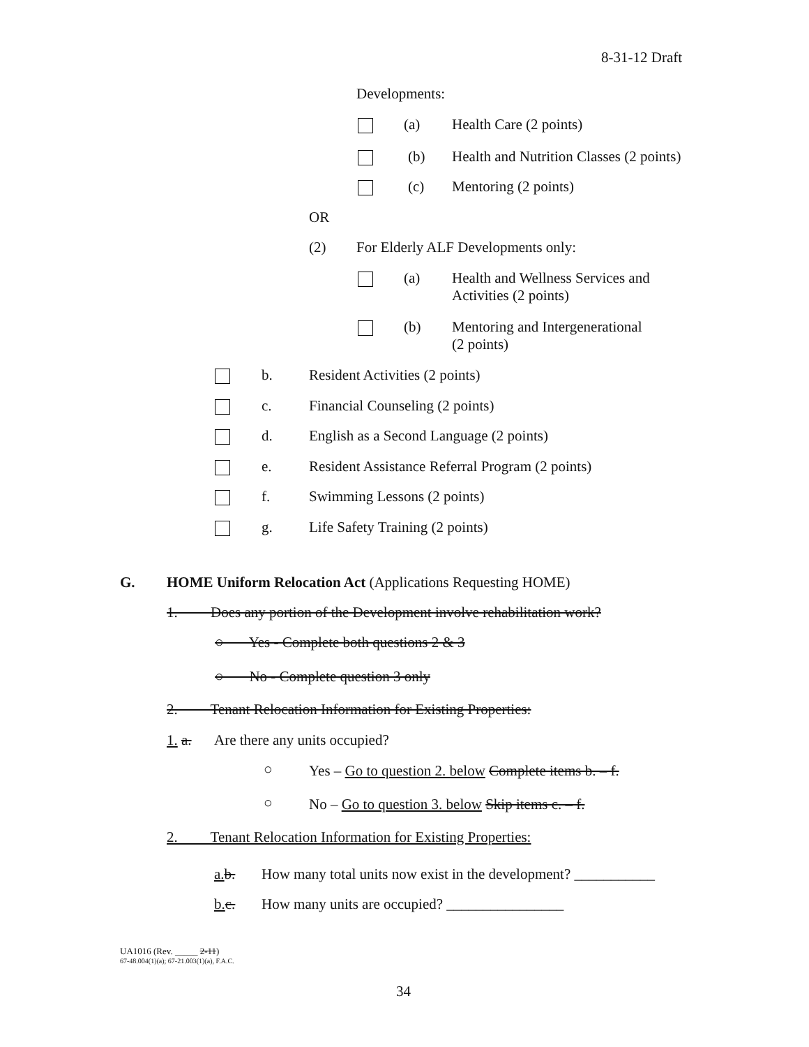8-31-12 Draft
Developments:
(a) Health Care (2 points)
(b) Health and Nutrition Classes (2 points)
(c) Mentoring (2 points)
OR
(2) For Elderly ALF Developments only:
(a)
Health and Wellness Services and
Activities (2 points)
(b)
Mentoring and Intergenerational
(2 points)
b. Resident Activities (2 points)
c. Financial Counseling (2 points)
d. English as a Second Language (2 points)
e. Resident Assistance Referral Program (2 points)
f. Swimming Lessons (2 points)
g. Life Safety Training (2 points)
G. HOME Uniform Relocation Act (Applications Requesting HOME)
1. Does any portion of the Development involve rehabilitation work?
○ Yes - Complete both questions 2 & 3
○ No - Complete question 3 only
2. Tenant Relocation Information for Existing Properties:
1. a. Are there any units occupied?
○ Yes – Go to question 2. below Complete items b. – f.
○ No – Go to question 3. below Skip items c. – f.
2. Tenant Relocation Information for Existing Properties:
a. b. How many total units now exist in the development? ___________
b. c. How many units are occupied? ________________
UA1016 (Rev. _____ 2-11)
67-48.004(1)(a); 67-21.003(1)(a), F.A.C.
34